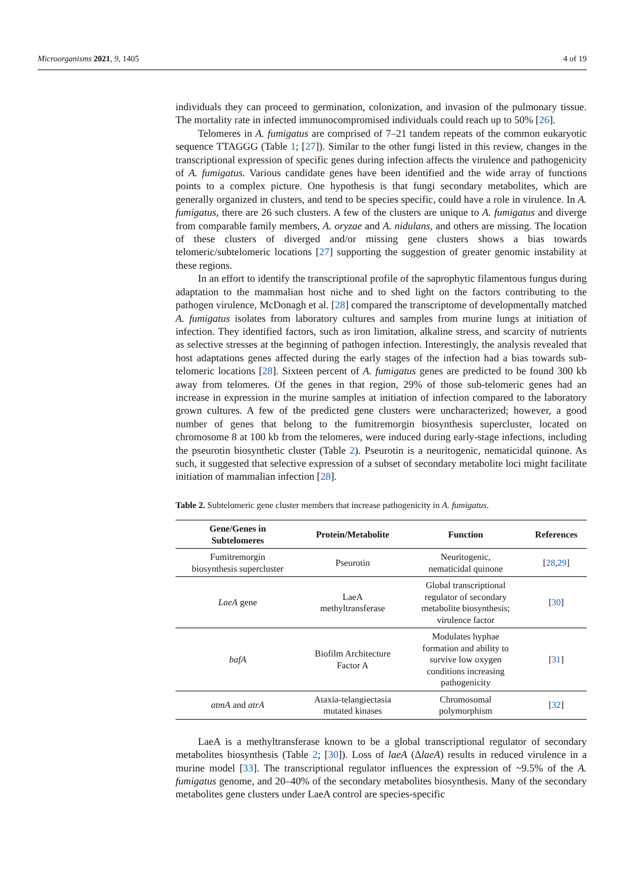Microorganisms 2021, 9, 1405 4 of 19
individuals they can proceed to germination, colonization, and invasion of the pulmonary tissue. The mortality rate in infected immunocompromised individuals could reach up to 50% [26].
Telomeres in A. fumigatus are comprised of 7–21 tandem repeats of the common eukaryotic sequence TTAGGG (Table 1; [27]). Similar to the other fungi listed in this review, changes in the transcriptional expression of specific genes during infection affects the virulence and pathogenicity of A. fumigatus. Various candidate genes have been identified and the wide array of functions points to a complex picture. One hypothesis is that fungi secondary metabolites, which are generally organized in clusters, and tend to be species specific, could have a role in virulence. In A. fumigatus, there are 26 such clusters. A few of the clusters are unique to A. fumigatus and diverge from comparable family members, A. oryzae and A. nidulans, and others are missing. The location of these clusters of diverged and/or missing gene clusters shows a bias towards telomeric/subtelomeric locations [27] supporting the suggestion of greater genomic instability at these regions.
In an effort to identify the transcriptional profile of the saprophytic filamentous fungus during adaptation to the mammalian host niche and to shed light on the factors contributing to the pathogen virulence, McDonagh et al. [28] compared the transcriptome of developmentally matched A. fumigatus isolates from laboratory cultures and samples from murine lungs at initiation of infection. They identified factors, such as iron limitation, alkaline stress, and scarcity of nutrients as selective stresses at the beginning of pathogen infection. Interestingly, the analysis revealed that host adaptations genes affected during the early stages of the infection had a bias towards sub-telomeric locations [28]. Sixteen percent of A. fumigatus genes are predicted to be found 300 kb away from telomeres. Of the genes in that region, 29% of those sub-telomeric genes had an increase in expression in the murine samples at initiation of infection compared to the laboratory grown cultures. A few of the predicted gene clusters were uncharacterized; however, a good number of genes that belong to the fumitremorgin biosynthesis supercluster, located on chromosome 8 at 100 kb from the telomeres, were induced during early-stage infections, including the pseurotin biosynthetic cluster (Table 2). Pseurotin is a neuritogenic, nematicidal quinone. As such, it suggested that selective expression of a subset of secondary metabolite loci might facilitate initiation of mammalian infection [28].
Table 2. Subtelomeric gene cluster members that increase pathogenicity in A. fumigatus.
| Gene/Genes in Subtelomeres | Protein/Metabolite | Function | References |
| --- | --- | --- | --- |
| Fumitremorgin biosynthesis supercluster | Pseurotin | Neuritogenic, nematicidal quinone | [ 28 , 29 ] |
| LaeA gene | LaeA methyltransferase | Global transcriptional regulator of secondary metabolite biosynthesis; virulence factor | [ 30 ] |
| bafA | Biofilm Architecture Factor A | Modulates hyphae formation and ability to survive low oxygen conditions increasing pathogenicity | [ 31 ] |
| atmA and atrA | Ataxia-telangiectasia mutated kinases | Chromosomal polymorphism | [ 32 ] |
LaeA is a methyltransferase known to be a global transcriptional regulator of secondary metabolites biosynthesis (Table 2; [30]). Loss of laeA (ΔlaeA) results in reduced virulence in a murine model [33]. The transcriptional regulator influences the expression of ~9.5% of the A. fumigatus genome, and 20–40% of the secondary metabolites biosynthesis. Many of the secondary metabolites gene clusters under LaeA control are species-specific